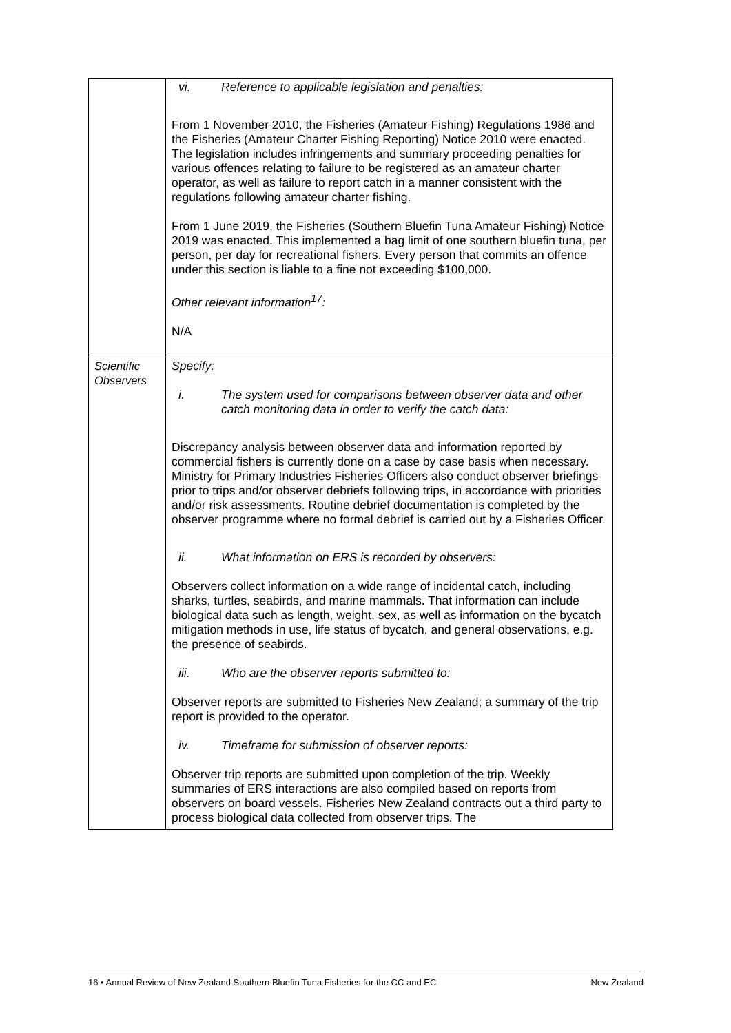| | vi. Reference to applicable legislation and penalties: From 1 November 2010, the Fisheries (Amateur Fishing) Regulations 1986 and the Fisheries (Amateur Charter Fishing Reporting) Notice 2010 were enacted. The legislation includes infringements and summary proceeding penalties for various offences relating to failure to be registered as an amateur charter operator, as well as failure to report catch in a manner consistent with the regulations following amateur charter fishing. From 1 June 2019, the Fisheries (Southern Bluefin Tuna Amateur Fishing) Notice 2019 was enacted. This implemented a bag limit of one southern bluefin tuna, per person, per day for recreational fishers. Every person that commits an offence under this section is liable to a fine not exceeding $100,000. Other relevant information<sup>17</sup>: N/A |
| Scientific Observers | Specify: i. The system used for comparisons between observer data and other catch monitoring data in order to verify the catch data: Discrepancy analysis between observer data and information reported by commercial fishers is currently done on a case by case basis when necessary. Ministry for Primary Industries Fisheries Officers also conduct observer briefings prior to trips and/or observer debriefs following trips, in accordance with priorities and/or risk assessments. Routine debrief documentation is completed by the observer programme where no formal debrief is carried out by a Fisheries Officer. ii. What information on ERS is recorded by observers: Observers collect information on a wide range of incidental catch, including sharks, turtles, seabirds, and marine mammals. That information can include biological data such as length, weight, sex, as well as information on the bycatch mitigation methods in use, life status of bycatch, and general observations, e.g. the presence of seabirds. iii. Who are the observer reports submitted to: Observer reports are submitted to Fisheries New Zealand; a summary of the trip report is provided to the operator. iv. Timeframe for submission of observer reports: Observer trip reports are submitted upon completion of the trip. Weekly summaries of ERS interactions are also compiled based on reports from observers on board vessels. Fisheries New Zealand contracts out a third party to process biological data collected from observer trips. The |
16 • Annual Review of New Zealand Southern Bluefin Tuna Fisheries for the CC and EC New Zealand